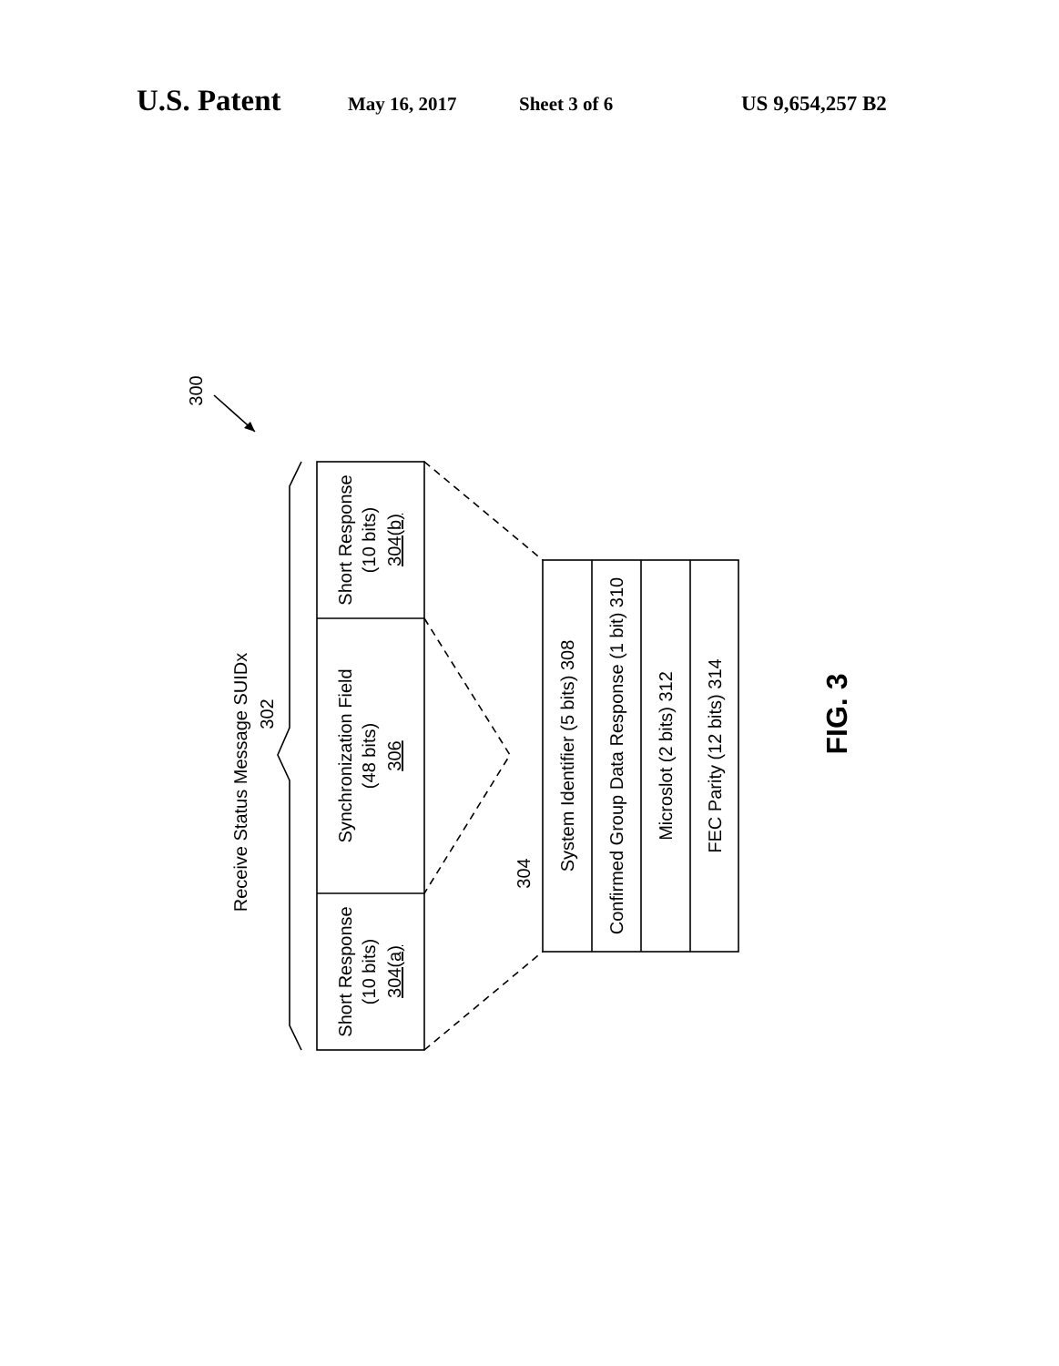U.S. Patent May 16, 2017 Sheet 3 of 6 US 9,654,257 B2
300
Receive Status Message SUIDx
302
Short Response
(10 bits)
304(b)
Synchronization Field
(48 bits)
306
Short Response
(10 bits)
304(a)
304
System Identifier (5 bits) 308
Confirmed Group Data Response (1 bit) 310
Microslot (2 bits) 312
FEC Parity (12 bits) 314
FIG. 3